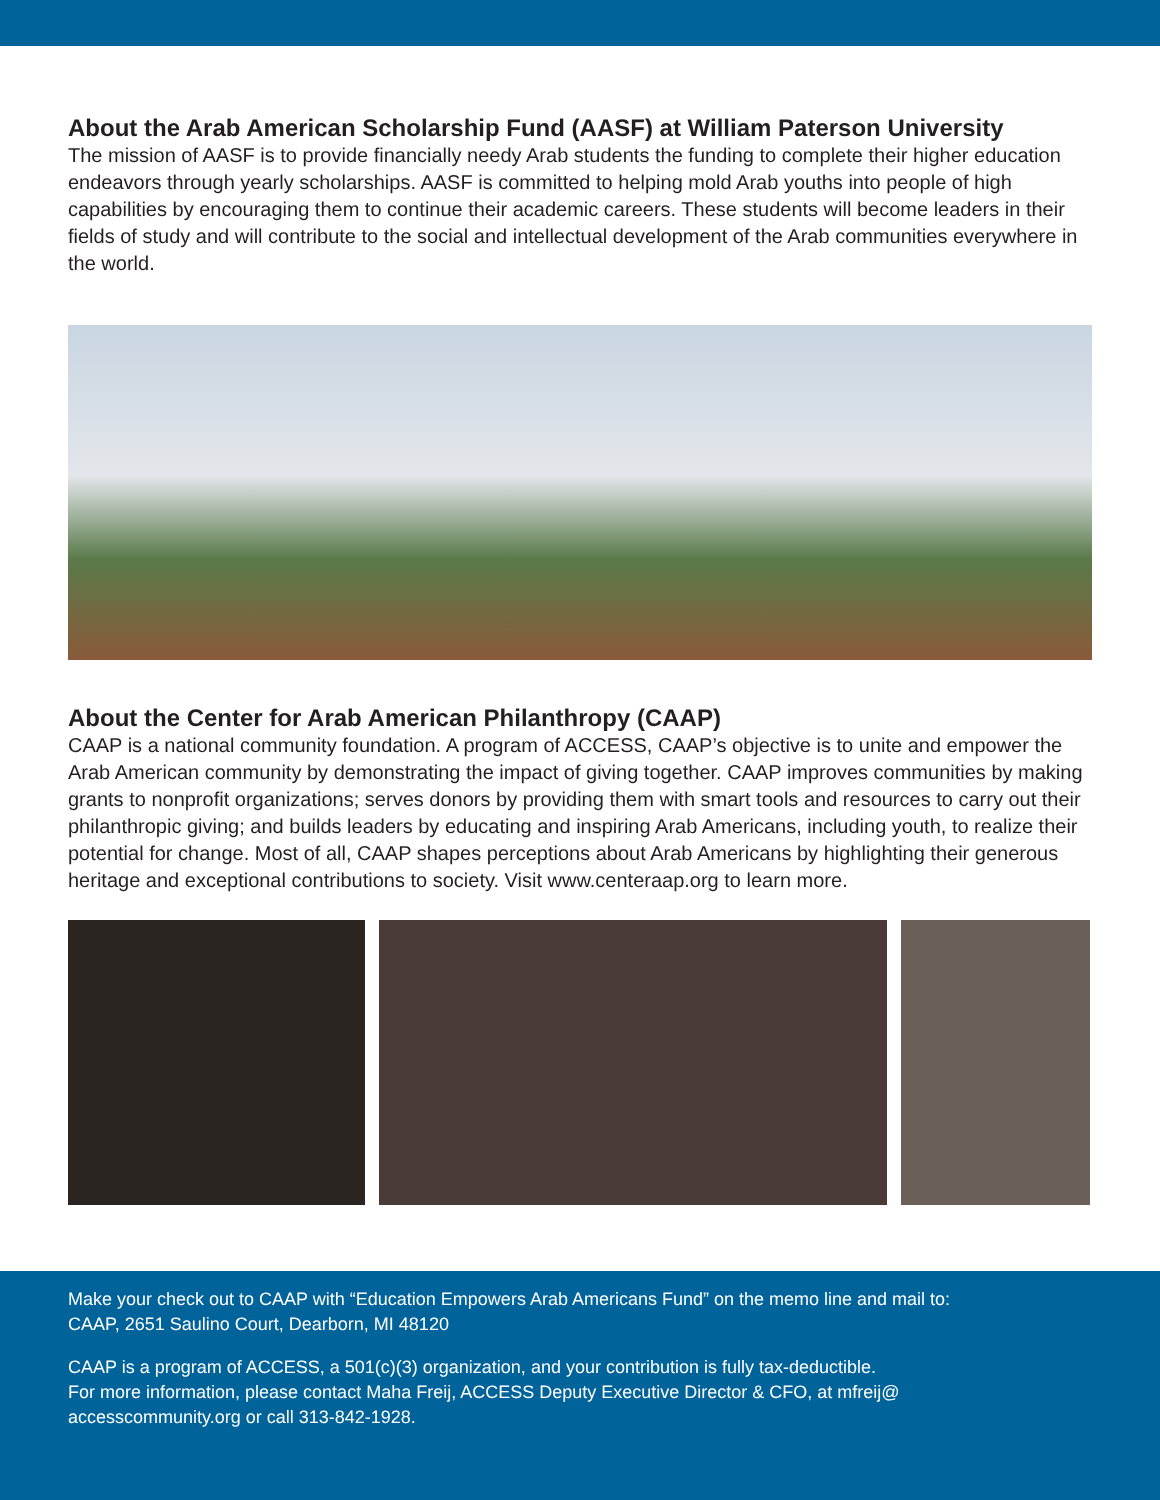About the Arab American Scholarship Fund (AASF) at William Paterson University
The mission of AASF is to provide financially needy Arab students the funding to complete their higher education endeavors through yearly scholarships. AASF is committed to helping mold Arab youths into people of high capabilities by encouraging them to continue their academic careers. These students will become leaders in their fields of study and will contribute to the social and intellectual development of the Arab communities everywhere in the world.
About the Center for Arab American Philanthropy (CAAP)
CAAP is a national community foundation. A program of ACCESS, CAAP’s objective is to unite and empower the Arab American community by demonstrating the impact of giving together. CAAP improves communities by making grants to nonprofit organizations; serves donors by providing them with smart tools and resources to carry out their philanthropic giving; and builds leaders by educating and inspiring Arab Americans, including youth, to realize their potential for change. Most of all, CAAP shapes perceptions about Arab Americans by highlighting their generous heritage and exceptional contributions to society. Visit www.centeraap.org to learn more.
Make your check out to CAAP with “Education Empowers Arab Americans Fund” on the memo line and mail to:
CAAP, 2651 Saulino Court, Dearborn, MI 48120
CAAP is a program of ACCESS, a 501(c)(3) organization, and your contribution is fully tax-deductible.
For more information, please contact Maha Freij, ACCESS Deputy Executive Director & CFO, at mfreij@
accesscommunity.org or call 313-842-1928.